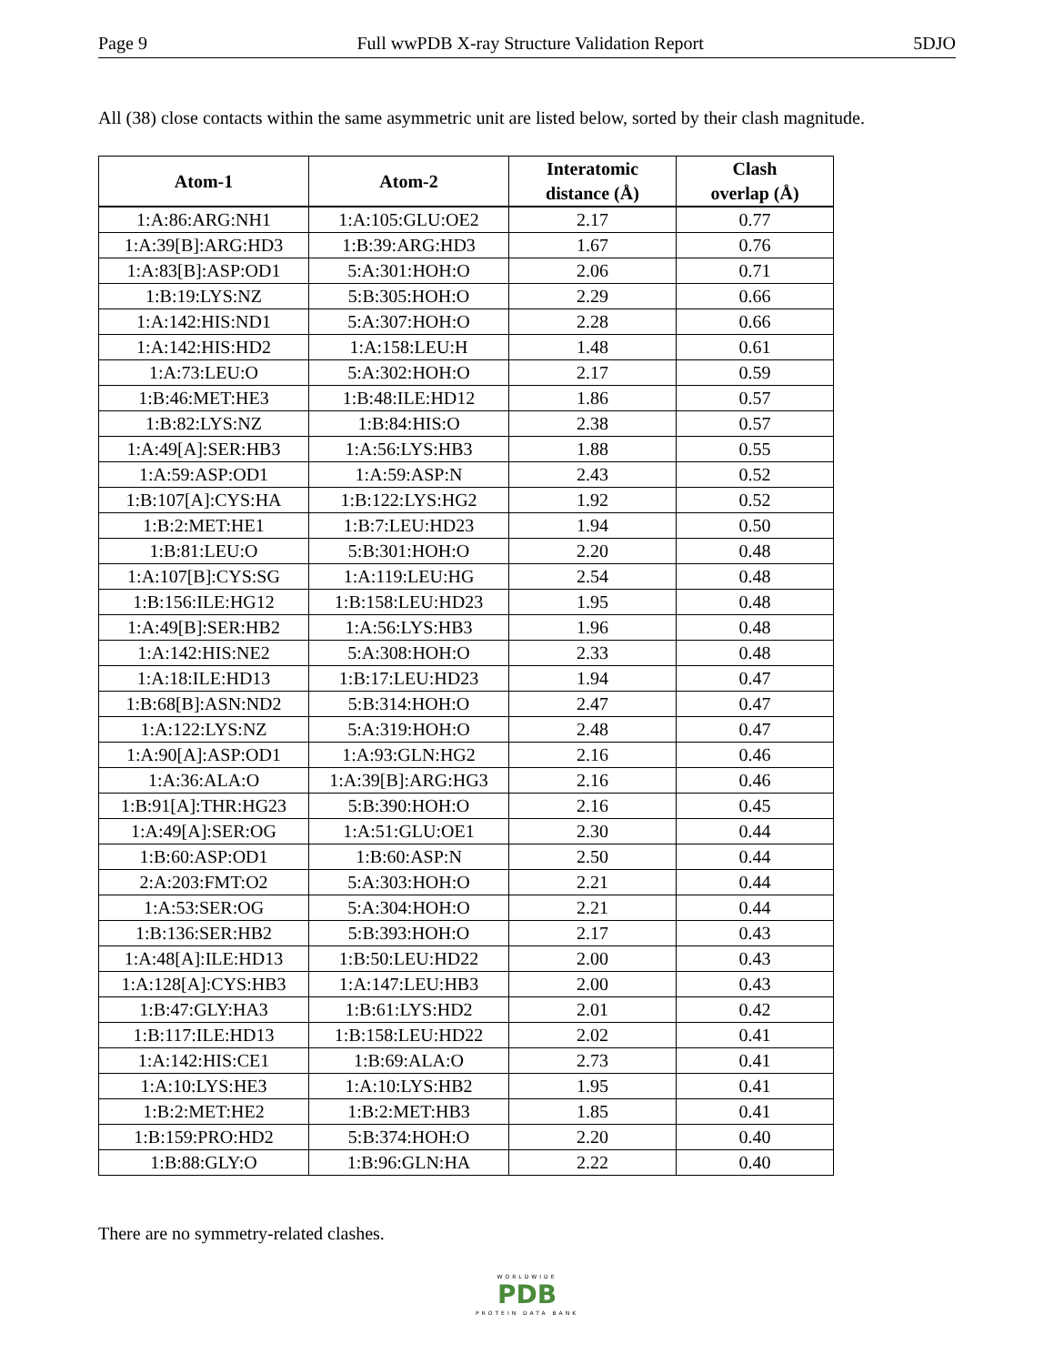Page 9 Full wwPDB X-ray Structure Validation Report 5DJO
All (38) close contacts within the same asymmetric unit are listed below, sorted by their clash magnitude.
| Atom-1 | Atom-2 | Interatomic distance (Å) | Clash overlap (Å) |
| --- | --- | --- | --- |
| 1:A:86:ARG:NH1 | 1:A:105:GLU:OE2 | 2.17 | 0.77 |
| 1:A:39[B]:ARG:HD3 | 1:B:39:ARG:HD3 | 1.67 | 0.76 |
| 1:A:83[B]:ASP:OD1 | 5:A:301:HOH:O | 2.06 | 0.71 |
| 1:B:19:LYS:NZ | 5:B:305:HOH:O | 2.29 | 0.66 |
| 1:A:142:HIS:ND1 | 5:A:307:HOH:O | 2.28 | 0.66 |
| 1:A:142:HIS:HD2 | 1:A:158:LEU:H | 1.48 | 0.61 |
| 1:A:73:LEU:O | 5:A:302:HOH:O | 2.17 | 0.59 |
| 1:B:46:MET:HE3 | 1:B:48:ILE:HD12 | 1.86 | 0.57 |
| 1:B:82:LYS:NZ | 1:B:84:HIS:O | 2.38 | 0.57 |
| 1:A:49[A]:SER:HB3 | 1:A:56:LYS:HB3 | 1.88 | 0.55 |
| 1:A:59:ASP:OD1 | 1:A:59:ASP:N | 2.43 | 0.52 |
| 1:B:107[A]:CYS:HA | 1:B:122:LYS:HG2 | 1.92 | 0.52 |
| 1:B:2:MET:HE1 | 1:B:7:LEU:HD23 | 1.94 | 0.50 |
| 1:B:81:LEU:O | 5:B:301:HOH:O | 2.20 | 0.48 |
| 1:A:107[B]:CYS:SG | 1:A:119:LEU:HG | 2.54 | 0.48 |
| 1:B:156:ILE:HG12 | 1:B:158:LEU:HD23 | 1.95 | 0.48 |
| 1:A:49[B]:SER:HB2 | 1:A:56:LYS:HB3 | 1.96 | 0.48 |
| 1:A:142:HIS:NE2 | 5:A:308:HOH:O | 2.33 | 0.48 |
| 1:A:18:ILE:HD13 | 1:B:17:LEU:HD23 | 1.94 | 0.47 |
| 1:B:68[B]:ASN:ND2 | 5:B:314:HOH:O | 2.47 | 0.47 |
| 1:A:122:LYS:NZ | 5:A:319:HOH:O | 2.48 | 0.47 |
| 1:A:90[A]:ASP:OD1 | 1:A:93:GLN:HG2 | 2.16 | 0.46 |
| 1:A:36:ALA:O | 1:A:39[B]:ARG:HG3 | 2.16 | 0.46 |
| 1:B:91[A]:THR:HG23 | 5:B:390:HOH:O | 2.16 | 0.45 |
| 1:A:49[A]:SER:OG | 1:A:51:GLU:OE1 | 2.30 | 0.44 |
| 1:B:60:ASP:OD1 | 1:B:60:ASP:N | 2.50 | 0.44 |
| 2:A:203:FMT:O2 | 5:A:303:HOH:O | 2.21 | 0.44 |
| 1:A:53:SER:OG | 5:A:304:HOH:O | 2.21 | 0.44 |
| 1:B:136:SER:HB2 | 5:B:393:HOH:O | 2.17 | 0.43 |
| 1:A:48[A]:ILE:HD13 | 1:B:50:LEU:HD22 | 2.00 | 0.43 |
| 1:A:128[A]:CYS:HB3 | 1:A:147:LEU:HB3 | 2.00 | 0.43 |
| 1:B:47:GLY:HA3 | 1:B:61:LYS:HD2 | 2.01 | 0.42 |
| 1:B:117:ILE:HD13 | 1:B:158:LEU:HD22 | 2.02 | 0.41 |
| 1:A:142:HIS:CE1 | 1:B:69:ALA:O | 2.73 | 0.41 |
| 1:A:10:LYS:HE3 | 1:A:10:LYS:HB2 | 1.95 | 0.41 |
| 1:B:2:MET:HE2 | 1:B:2:MET:HB3 | 1.85 | 0.41 |
| 1:B:159:PRO:HD2 | 5:B:374:HOH:O | 2.20 | 0.40 |
| 1:B:88:GLY:O | 1:B:96:GLN:HA | 2.22 | 0.40 |
There are no symmetry-related clashes.
WORLDWIDE
PDB
PROTEIN DATA BANK